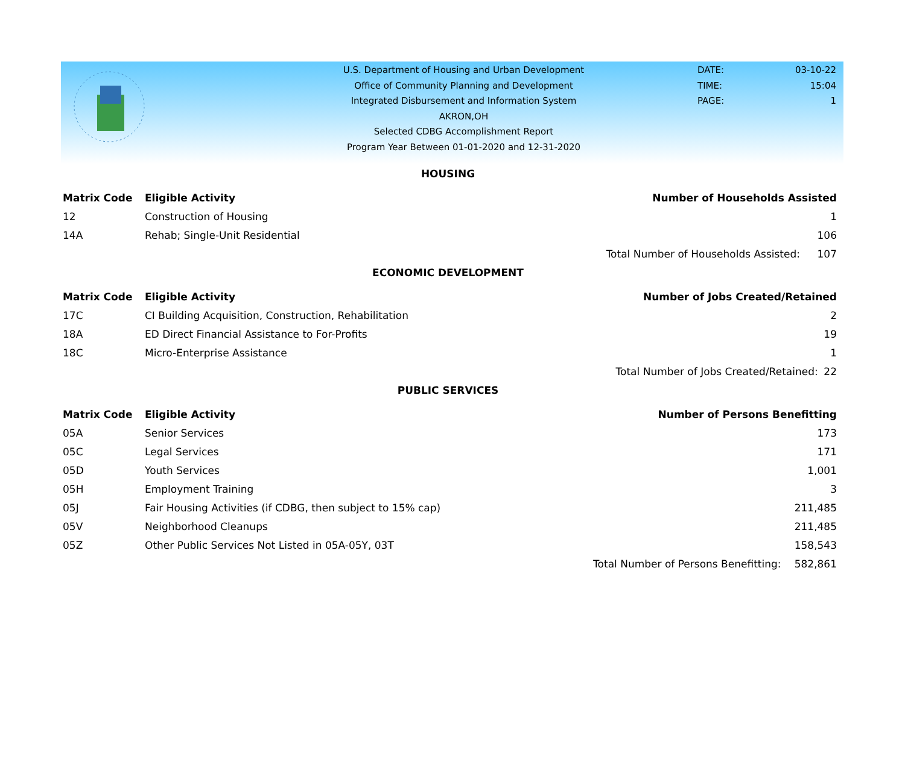U.S. Department of Housing and Urban Development
Office of Community Planning and Development
Integrated Disbursement and Information System
AKRON,OH
Selected CDBG Accomplishment Report
Program Year Between 01-01-2020 and 12-31-2020
DATE: 03-10-22
TIME: 15:04
PAGE: 1
HOUSING
| Matrix Code | Eligible Activity | Number of Households Assisted | |
| --- | --- | --- | --- |
| 12 | Construction of Housing | | 1 |
| 14A | Rehab; Single-Unit Residential | | 106 |
| | | Total Number of Households Assisted: | 107 |
ECONOMIC DEVELOPMENT
| Matrix Code | Eligible Activity | Number of Jobs Created/Retained | |
| --- | --- | --- | --- |
| 17C | CI Building Acquisition, Construction, Rehabilitation | | 2 |
| 18A | ED Direct Financial Assistance to For-Profits | | 19 |
| 18C | Micro-Enterprise Assistance | | 1 |
| | | Total Number of Jobs Created/Retained: | 22 |
PUBLIC SERVICES
| Matrix Code | Eligible Activity | Number of Persons Benefitting | |
| --- | --- | --- | --- |
| 05A | Senior Services | | 173 |
| 05C | Legal Services | | 171 |
| 05D | Youth Services | | 1,001 |
| 05H | Employment Training | | 3 |
| 05J | Fair Housing Activities (if CDBG, then subject to 15% cap) | | 211,485 |
| 05V | Neighborhood Cleanups | | 211,485 |
| 05Z | Other Public Services Not Listed in 05A-05Y, 03T | | 158,543 |
| | | Total Number of Persons Benefitting: | 582,861 |